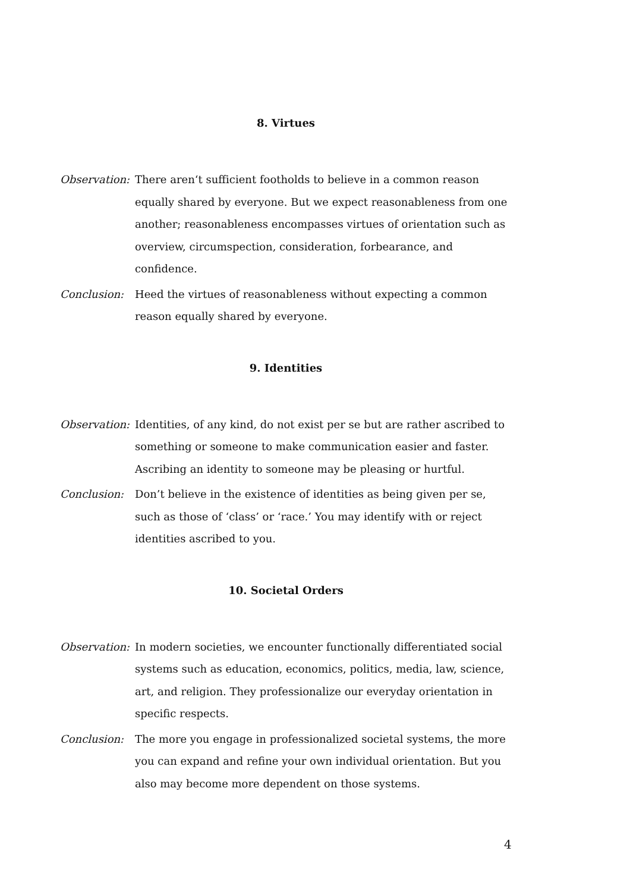8. Virtues
Observation:
There aren‘t sufficient footholds to believe in a common reason equally shared by everyone. But we expect reasonableness from one another; reasonableness encompasses virtues of orientation such as overview, circumspection, consideration, forbearance, and confidence.
Conclusion: Heed the virtues of reasonableness without expecting a common reason equally shared by everyone.
9. Identities
Observation:
Identities, of any kind, do not exist per se but are rather ascribed to something or someone to make communication easier and faster. Ascribing an identity to someone may be pleasing or hurtful.
Conclusion: Don’t believe in the existence of identities as being given per se, such as those of ‘class’ or ‘race.’ You may identify with or reject identities ascribed to you.
10. Societal Orders
Observation:
In modern societies, we encounter functionally differentiated social systems such as education, economics, politics, media, law, science, art, and religion. They professionalize our everyday orientation in specific respects.
Conclusion: The more you engage in professionalized societal systems, the more you can expand and refine your own individual orientation. But you also may become more dependent on those systems.
4